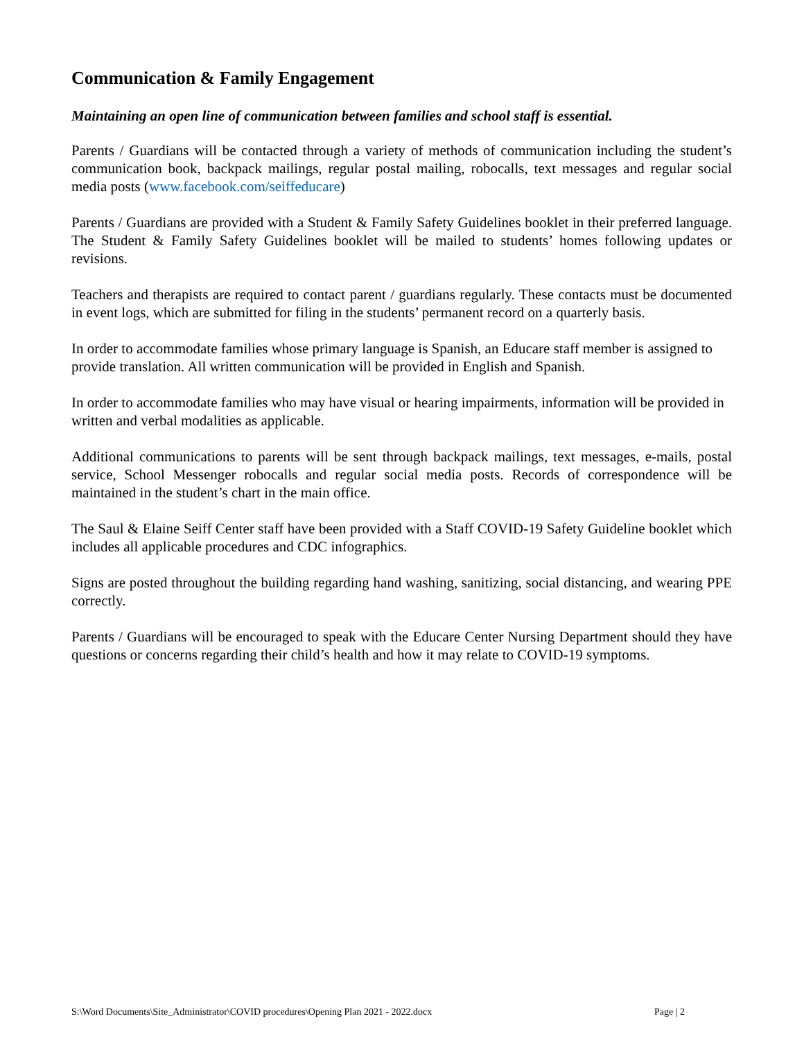Communication & Family Engagement
Maintaining an open line of communication between families and school staff is essential.
Parents / Guardians will be contacted through a variety of methods of communication including the student’s communication book, backpack mailings, regular postal mailing, robocalls, text messages and regular social media posts (www.facebook.com/seiffeducare)
Parents / Guardians are provided with a Student & Family Safety Guidelines booklet in their preferred language. The Student & Family Safety Guidelines booklet will be mailed to students’ homes following updates or revisions.
Teachers and therapists are required to contact parent / guardians regularly. These contacts must be documented in event logs, which are submitted for filing in the students’ permanent record on a quarterly basis.
In order to accommodate families whose primary language is Spanish, an Educare staff member is assigned to provide translation. All written communication will be provided in English and Spanish.
In order to accommodate families who may have visual or hearing impairments, information will be provided in written and verbal modalities as applicable.
Additional communications to parents will be sent through backpack mailings, text messages, e-mails, postal service, School Messenger robocalls and regular social media posts. Records of correspondence will be maintained in the student’s chart in the main office.
The Saul & Elaine Seiff Center staff have been provided with a Staff COVID-19 Safety Guideline booklet which includes all applicable procedures and CDC infographics.
Signs are posted throughout the building regarding hand washing, sanitizing, social distancing, and wearing PPE correctly.
Parents / Guardians will be encouraged to speak with the Educare Center Nursing Department should they have questions or concerns regarding their child’s health and how it may relate to COVID-19 symptoms.
S:\Word Documents\Site_Administrator\COVID procedures\Opening Plan 2021 - 2022.docx Page | 2